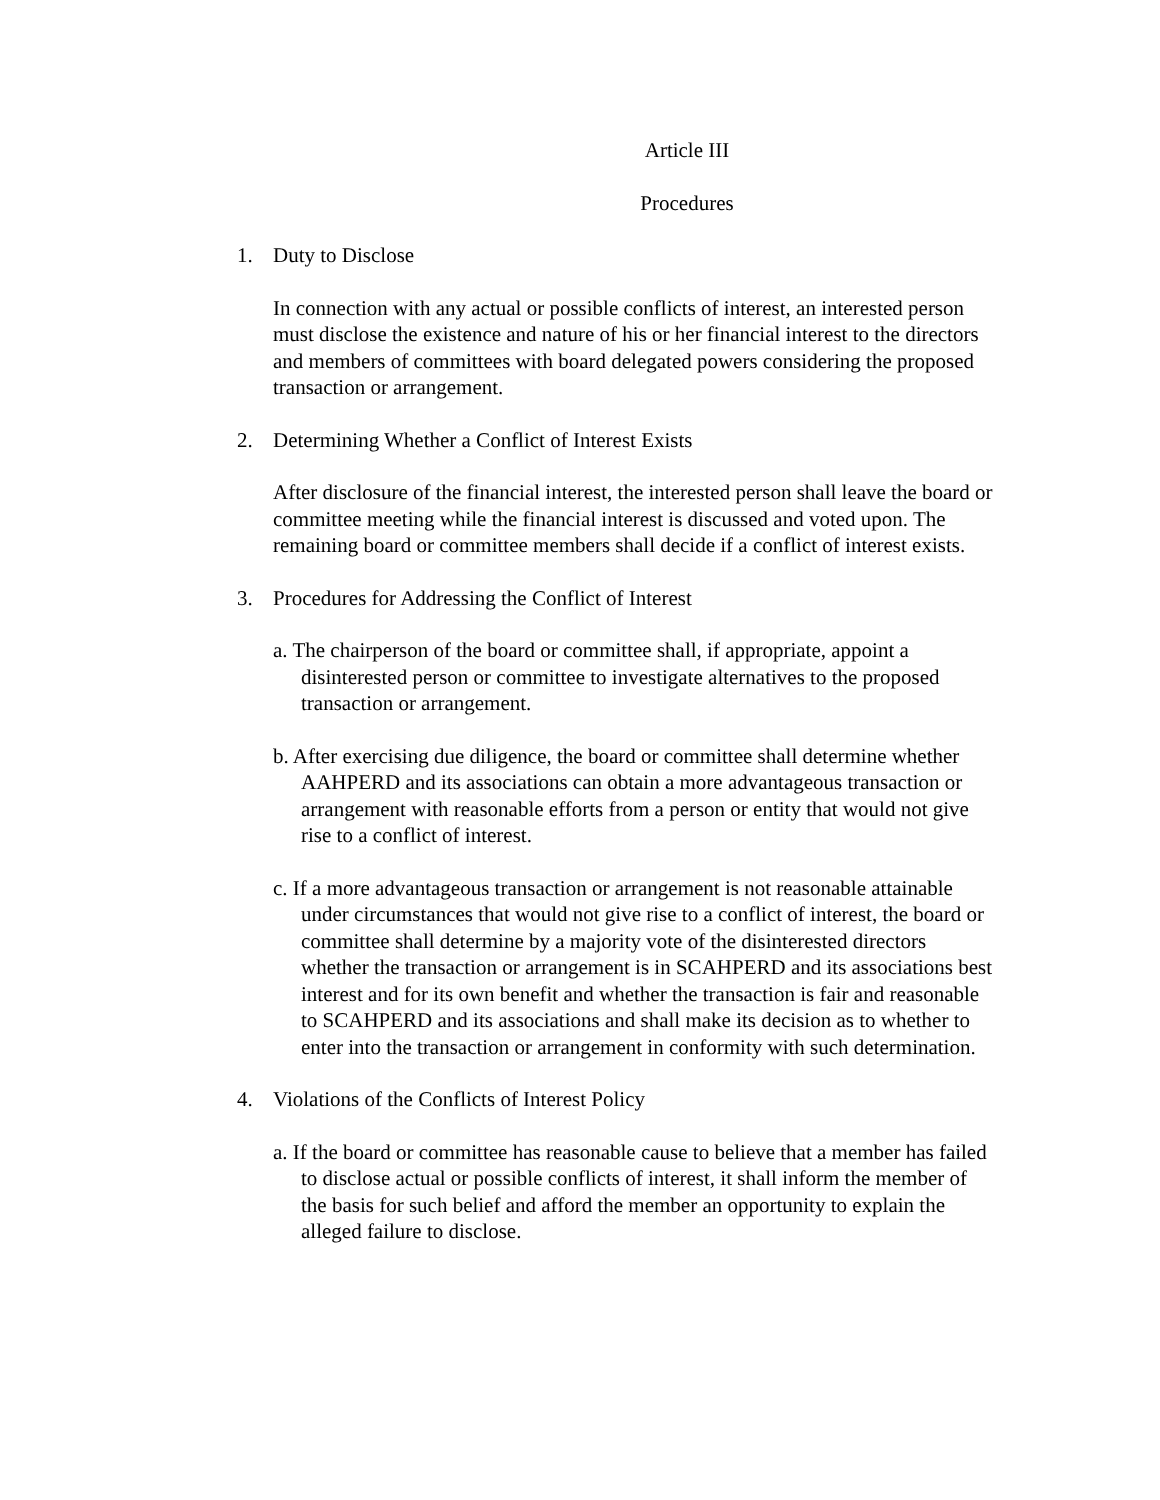Article III
Procedures
1. Duty to Disclose
In connection with any actual or possible conflicts of interest, an interested person must disclose the existence and nature of his or her financial interest to the directors and members of committees with board delegated powers considering the proposed transaction or arrangement.
2. Determining Whether a Conflict of Interest Exists
After disclosure of the financial interest, the interested person shall leave the board or committee meeting while the financial interest is discussed and voted upon. The remaining board or committee members shall decide if a conflict of interest exists.
3. Procedures for Addressing the Conflict of Interest
a. The chairperson of the board or committee shall, if appropriate, appoint a disinterested person or committee to investigate alternatives to the proposed transaction or arrangement.
b. After exercising due diligence, the board or committee shall determine whether AAHPERD and its associations can obtain a more advantageous transaction or arrangement with reasonable efforts from a person or entity that would not give rise to a conflict of interest.
c. If a more advantageous transaction or arrangement is not reasonable attainable under circumstances that would not give rise to a conflict of interest, the board or committee shall determine by a majority vote of the disinterested directors whether the transaction or arrangement is in SCAHPERD and its associations best interest and for its own benefit and whether the transaction is fair and reasonable to SCAHPERD and its associations and shall make its decision as to whether to enter into the transaction or arrangement in conformity with such determination.
4. Violations of the Conflicts of Interest Policy
a. If the board or committee has reasonable cause to believe that a member has failed to disclose actual or possible conflicts of interest, it shall inform the member of the basis for such belief and afford the member an opportunity to explain the alleged failure to disclose.